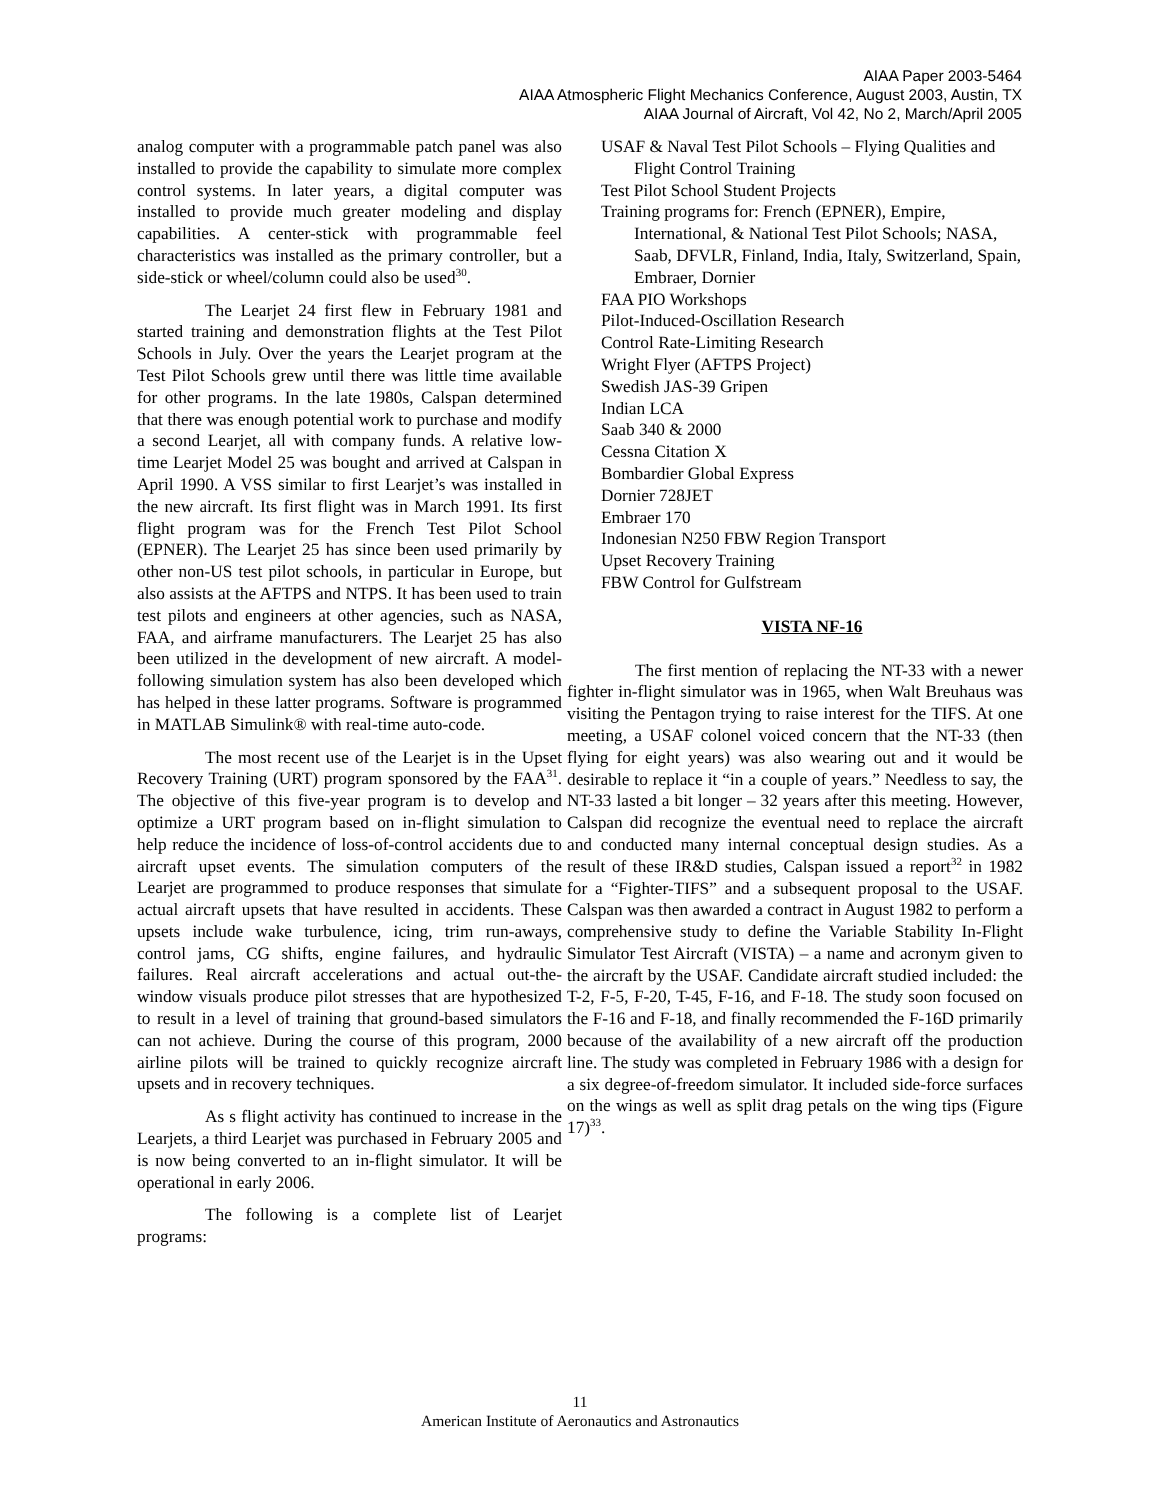AIAA Paper 2003-5464
AIAA Atmospheric Flight Mechanics Conference, August 2003, Austin, TX
AIAA Journal of Aircraft, Vol 42, No 2, March/April 2005
analog computer with a programmable patch panel was also installed to provide the capability to simulate more complex control systems. In later years, a digital computer was installed to provide much greater modeling and display capabilities. A center-stick with programmable feel characteristics was installed as the primary controller, but a side-stick or wheel/column could also be used<sup>30</sup>.
The Learjet 24 first flew in February 1981 and started training and demonstration flights at the Test Pilot Schools in July. Over the years the Learjet program at the Test Pilot Schools grew until there was little time available for other programs. In the late 1980s, Calspan determined that there was enough potential work to purchase and modify a second Learjet, all with company funds. A relative low-time Learjet Model 25 was bought and arrived at Calspan in April 1990. A VSS similar to first Learjet’s was installed in the new aircraft. Its first flight was in March 1991. Its first flight program was for the French Test Pilot School (EPNER). The Learjet 25 has since been used primarily by other non-US test pilot schools, in particular in Europe, but also assists at the AFTPS and NTPS. It has been used to train test pilots and engineers at other agencies, such as NASA, FAA, and airframe manufacturers. The Learjet 25 has also been utilized in the development of new aircraft. A model-following simulation system has also been developed which has helped in these latter programs. Software is programmed in MATLAB Simulink® with real-time auto-code.
The most recent use of the Learjet is in the Upset Recovery Training (URT) program sponsored by the FAA<sup>31</sup>. The objective of this five-year program is to develop and optimize a URT program based on in-flight simulation to help reduce the incidence of loss-of-control accidents due to aircraft upset events. The simulation computers of the Learjet are programmed to produce responses that simulate actual aircraft upsets that have resulted in accidents. These upsets include wake turbulence, icing, trim run-aways, control jams, CG shifts, engine failures, and hydraulic failures. Real aircraft accelerations and actual out-the-window visuals produce pilot stresses that are hypothesized to result in a level of training that ground-based simulators can not achieve. During the course of this program, 2000 airline pilots will be trained to quickly recognize aircraft upsets and in recovery techniques.
As s flight activity has continued to increase in the Learjets, a third Learjet was purchased in February 2005 and is now being converted to an in-flight simulator. It will be operational in early 2006.
The following is a complete list of Learjet programs:
USAF & Naval Test Pilot Schools – Flying Qualities and Flight Control Training
Test Pilot School Student Projects
Training programs for: French (EPNER), Empire, International, & National Test Pilot Schools; NASA, Saab, DFVLR, Finland, India, Italy, Switzerland, Spain, Embraer, Dornier
FAA PIO Workshops
Pilot-Induced-Oscillation Research
Control Rate-Limiting Research
Wright Flyer (AFTPS Project)
Swedish JAS-39 Gripen
Indian LCA
Saab 340 & 2000
Cessna Citation X
Bombardier Global Express
Dornier 728JET
Embraer 170
Indonesian N250 FBW Region Transport
Upset Recovery Training
FBW Control for Gulfstream
VISTA NF-16
The first mention of replacing the NT-33 with a newer fighter in-flight simulator was in 1965, when Walt Breuhaus was visiting the Pentagon trying to raise interest for the TIFS. At one meeting, a USAF colonel voiced concern that the NT-33 (then flying for eight years) was also wearing out and it would be desirable to replace it “in a couple of years.” Needless to say, the NT-33 lasted a bit longer – 32 years after this meeting. However, Calspan did recognize the eventual need to replace the aircraft and conducted many internal conceptual design studies. As a result of these IR&D studies, Calspan issued a report<sup>32</sup> in 1982 for a “Fighter-TIFS” and a subsequent proposal to the USAF. Calspan was then awarded a contract in August 1982 to perform a comprehensive study to define the Variable Stability In-Flight Simulator Test Aircraft (VISTA) – a name and acronym given to the aircraft by the USAF. Candidate aircraft studied included: the T-2, F-5, F-20, T-45, F-16, and F-18. The study soon focused on the F-16 and F-18, and finally recommended the F-16D primarily because of the availability of a new aircraft off the production line. The study was completed in February 1986 with a design for a six degree-of-freedom simulator. It included side-force surfaces on the wings as well as split drag petals on the wing tips (Figure 17)<sup>33</sup>.
11
American Institute of Aeronautics and Astronautics